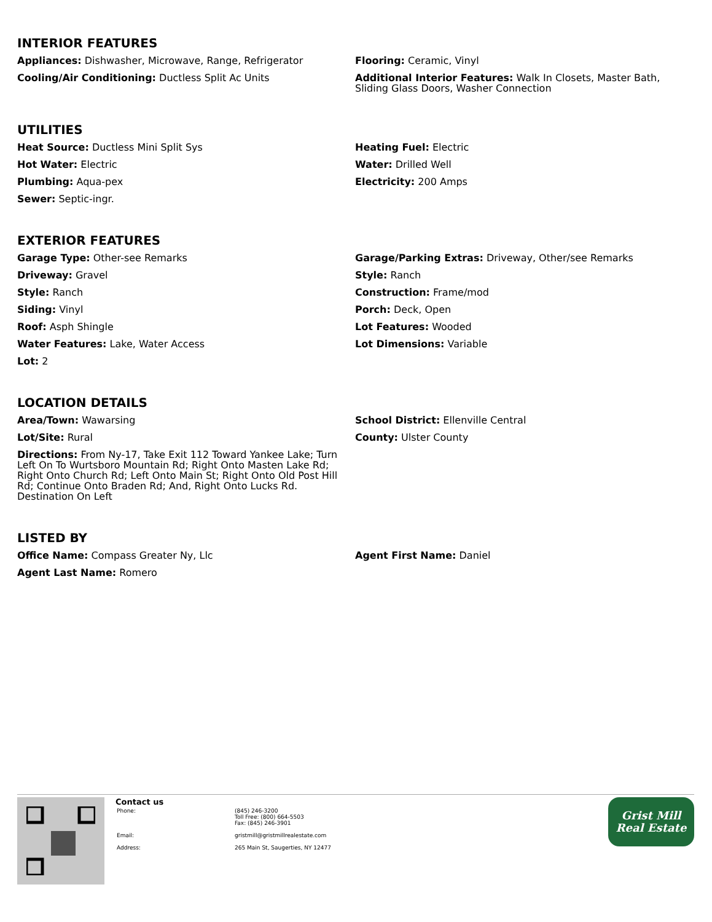INTERIOR FEATURES
Appliances: Dishwasher, Microwave, Range, Refrigerator
Flooring: Ceramic, Vinyl
Cooling/Air Conditioning: Ductless Split Ac Units
Additional Interior Features: Walk In Closets, Master Bath, Sliding Glass Doors, Washer Connection
UTILITIES
Heat Source: Ductless Mini Split Sys
Heating Fuel: Electric
Hot Water: Electric
Water: Drilled Well
Plumbing: Aqua-pex
Electricity: 200 Amps
Sewer: Septic-ingr.
EXTERIOR FEATURES
Garage Type: Other-see Remarks
Garage/Parking Extras: Driveway, Other/see Remarks
Driveway: Gravel
Style: Ranch
Style: Ranch
Construction: Frame/mod
Siding: Vinyl
Porch: Deck, Open
Roof: Asph Shingle
Lot Features: Wooded
Water Features: Lake, Water Access
Lot Dimensions: Variable
Lot: 2
LOCATION DETAILS
Area/Town: Wawarsing
School District: Ellenville Central
Lot/Site: Rural
County: Ulster County
Directions: From Ny-17, Take Exit 112 Toward Yankee Lake; Turn Left On To Wurtsboro Mountain Rd; Right Onto Masten Lake Rd; Right Onto Church Rd; Left Onto Main St; Right Onto Old Post Hill Rd; Continue Onto Braden Rd; And, Right Onto Lucks Rd. Destination On Left
LISTED BY
Office Name: Compass Greater Ny, Llc
Agent First Name: Daniel
Agent Last Name: Romero
Contact us
Phone: (845) 246-3200
Toll Free: (800) 664-5503
Fax: (845) 246-3901
Email: gristmill@gristmillrealestate.com
Address: 265 Main St, Saugerties, NY 12477
Grist Mill
Real Estate